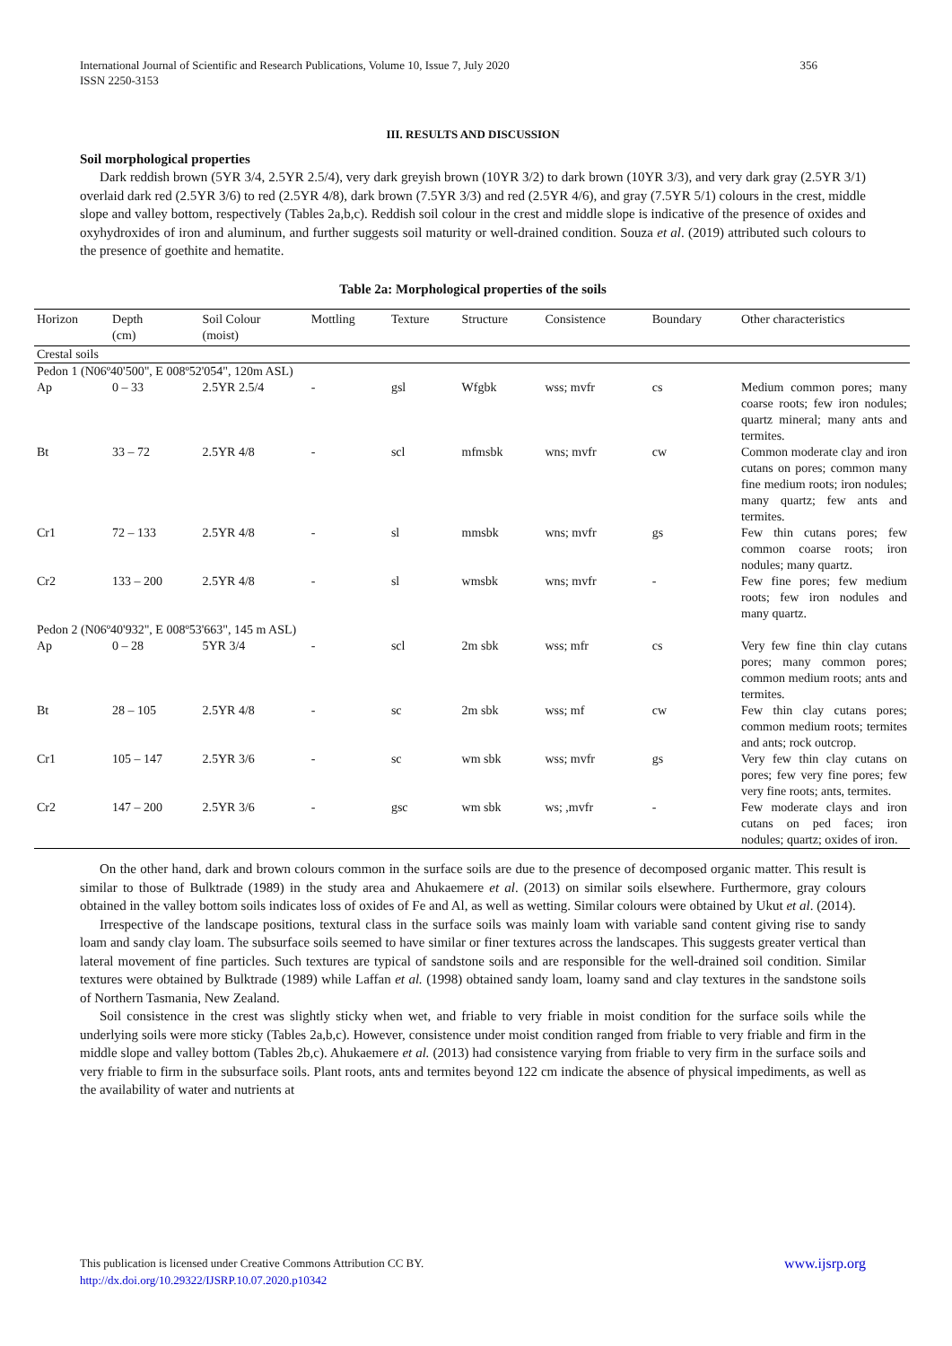356 International Journal of Scientific and Research Publications, Volume 10, Issue 7, July 2020
ISSN 2250-3153
III. RESULTS AND DISCUSSION
Soil morphological properties
Dark reddish brown (5YR 3/4, 2.5YR 2.5/4), very dark greyish brown (10YR 3/2) to dark brown (10YR 3/3), and very dark gray (2.5YR 3/1) overlaid dark red (2.5YR 3/6) to red (2.5YR 4/8), dark brown (7.5YR 3/3) and red (2.5YR 4/6), and gray (7.5YR 5/1) colours in the crest, middle slope and valley bottom, respectively (Tables 2a,b,c). Reddish soil colour in the crest and middle slope is indicative of the presence of oxides and oxyhydroxides of iron and aluminum, and further suggests soil maturity or well-drained condition. Souza et al. (2019) attributed such colours to the presence of goethite and hematite.
Table 2a: Morphological properties of the soils
| Horizon | Depth (cm) | Soil Colour (moist) | Mottling | Texture | Structure | Consistence | Boundary | Other characteristics |
| --- | --- | --- | --- | --- | --- | --- | --- | --- |
| Crestal soils | | | | | | | | |
| Pedon 1 (N06º40'500", E 008º52'054", 120m ASL) | | | | | | | | |
| Ap | 0 – 33 | 2.5YR 2.5/4 | - | gsl | Wfgbk | wss; mvfr | cs | Medium common pores; many coarse roots; few iron nodules; quartz mineral; many ants and termites. |
| Bt | 33 – 72 | 2.5YR 4/8 | - | scl | mfmsbk | wns; mvfr | cw | Common moderate clay and iron cutans on pores; common many fine medium roots; iron nodules; many quartz; few ants and termites. |
| Cr1 | 72 – 133 | 2.5YR 4/8 | - | sl | mmsbk | wns; mvfr | gs | Few thin cutans pores; few common coarse roots; iron nodules; many quartz. |
| Cr2 | 133 – 200 | 2.5YR 4/8 | - | sl | wmsbk | wns; mvfr | - | Few fine pores; few medium roots; few iron nodules and many quartz. |
| Pedon 2 (N06º40'932", E 008º53'663", 145 m ASL) | | | | | | | | |
| Ap | 0 – 28 | 5YR 3/4 | - | scl | 2m sbk | wss; mfr | cs | Very few fine thin clay cutans pores; many common pores; common medium roots; ants and termites. |
| Bt | 28 – 105 | 2.5YR 4/8 | - | sc | 2m sbk | wss; mf | cw | Few thin clay cutans pores; common medium roots; termites and ants; rock outcrop. |
| Cr1 | 105 – 147 | 2.5YR 3/6 | - | sc | wm sbk | wss; mvfr | gs | Very few thin clay cutans on pores; few very fine pores; few very fine roots; ants, termites. |
| Cr2 | 147 – 200 | 2.5YR 3/6 | - | gsc | wm sbk | ws; ,mvfr | - | Few moderate clays and iron cutans on ped faces; iron nodules; quartz; oxides of iron. |
On the other hand, dark and brown colours common in the surface soils are due to the presence of decomposed organic matter. This result is similar to those of Bulktrade (1989) in the study area and Ahukaemere et al. (2013) on similar soils elsewhere. Furthermore, gray colours obtained in the valley bottom soils indicates loss of oxides of Fe and Al, as well as wetting. Similar colours were obtained by Ukut et al. (2014).
Irrespective of the landscape positions, textural class in the surface soils was mainly loam with variable sand content giving rise to sandy loam and sandy clay loam. The subsurface soils seemed to have similar or finer textures across the landscapes. This suggests greater vertical than lateral movement of fine particles. Such textures are typical of sandstone soils and are responsible for the well-drained soil condition. Similar textures were obtained by Bulktrade (1989) while Laffan et al. (1998) obtained sandy loam, loamy sand and clay textures in the sandstone soils of Northern Tasmania, New Zealand.
Soil consistence in the crest was slightly sticky when wet, and friable to very friable in moist condition for the surface soils while the underlying soils were more sticky (Tables 2a,b,c). However, consistence under moist condition ranged from friable to very friable and firm in the middle slope and valley bottom (Tables 2b,c). Ahukaemere et al. (2013) had consistence varying from friable to very firm in the surface soils and very friable to firm in the subsurface soils. Plant roots, ants and termites beyond 122 cm indicate the absence of physical impediments, as well as the availability of water and nutrients at
www.ijsrp.org This publication is licensed under Creative Commons Attribution CC BY.
http://dx.doi.org/10.29322/IJSRP.10.07.2020.p10342